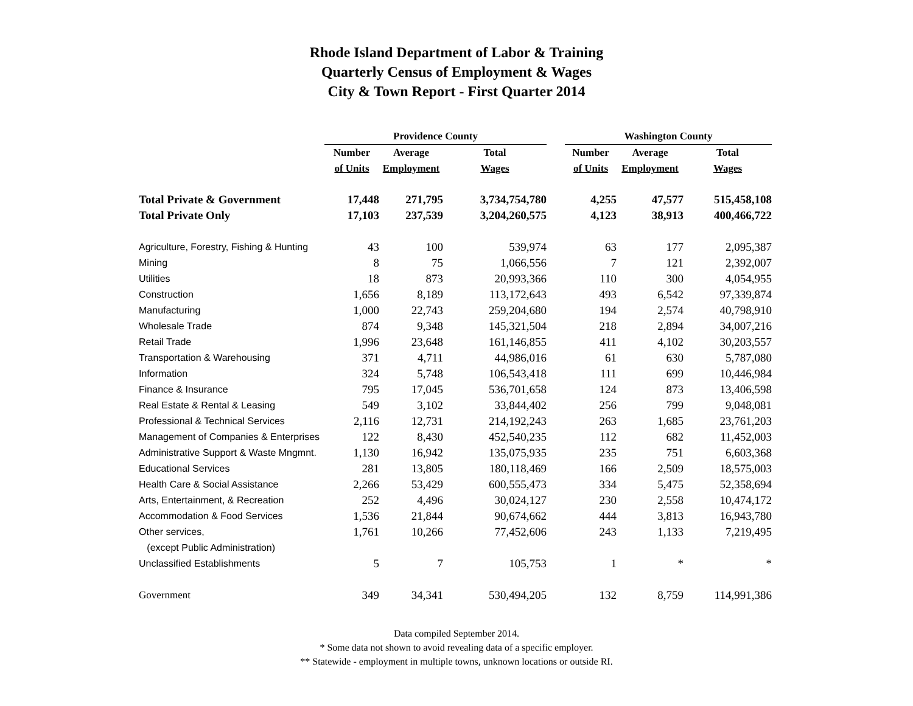Rhode Island Department of Labor & Training
Quarterly Census of Employment & Wages
City & Town Report - First Quarter 2014
| | Providence County | | | | Washington County | | |
| --- | --- | --- | --- | --- | --- | --- | --- |
| | Number | Average | Total | | Number | Average | Total |
| | of Units | Employment | Wages | | of Units | Employment | Wages |
| Total Private & Government | 17,448 | 271,795 | 3,734,754,780 | | 4,255 | 47,577 | 515,458,108 |
| Total Private Only | 17,103 | 237,539 | 3,204,260,575 | | 4,123 | 38,913 | 400,466,722 |
| Agriculture, Forestry, Fishing & Hunting | 43 | 100 | 539,974 | | 63 | 177 | 2,095,387 |
| Mining | 8 | 75 | 1,066,556 | | 7 | 121 | 2,392,007 |
| Utilities | 18 | 873 | 20,993,366 | | 110 | 300 | 4,054,955 |
| Construction | 1,656 | 8,189 | 113,172,643 | | 493 | 6,542 | 97,339,874 |
| Manufacturing | 1,000 | 22,743 | 259,204,680 | | 194 | 2,574 | 40,798,910 |
| Wholesale Trade | 874 | 9,348 | 145,321,504 | | 218 | 2,894 | 34,007,216 |
| Retail Trade | 1,996 | 23,648 | 161,146,855 | | 411 | 4,102 | 30,203,557 |
| Transportation & Warehousing | 371 | 4,711 | 44,986,016 | | 61 | 630 | 5,787,080 |
| Information | 324 | 5,748 | 106,543,418 | | 111 | 699 | 10,446,984 |
| Finance & Insurance | 795 | 17,045 | 536,701,658 | | 124 | 873 | 13,406,598 |
| Real Estate & Rental & Leasing | 549 | 3,102 | 33,844,402 | | 256 | 799 | 9,048,081 |
| Professional & Technical Services | 2,116 | 12,731 | 214,192,243 | | 263 | 1,685 | 23,761,203 |
| Management of Companies & Enterprises | 122 | 8,430 | 452,540,235 | | 112 | 682 | 11,452,003 |
| Administrative Support & Waste Mngmnt. | 1,130 | 16,942 | 135,075,935 | | 235 | 751 | 6,603,368 |
| Educational Services | 281 | 13,805 | 180,118,469 | | 166 | 2,509 | 18,575,003 |
| Health Care & Social Assistance | 2,266 | 53,429 | 600,555,473 | | 334 | 5,475 | 52,358,694 |
| Arts, Entertainment, & Recreation | 252 | 4,496 | 30,024,127 | | 230 | 2,558 | 10,474,172 |
| Accommodation & Food Services | 1,536 | 21,844 | 90,674,662 | | 444 | 3,813 | 16,943,780 |
| Other services, | 1,761 | 10,266 | 77,452,606 | | 243 | 1,133 | 7,219,495 |
| (except Public Administration) | | | | | | | |
| Unclassified Establishments | 5 | 7 | 105,753 | | 1 | * | * |
| Government | 349 | 34,341 | 530,494,205 | | 132 | 8,759 | 114,991,386 |
Data compiled September 2014.
* Some data not shown to avoid revealing data of a specific employer.
** Statewide - employment in multiple towns, unknown locations or outside RI.